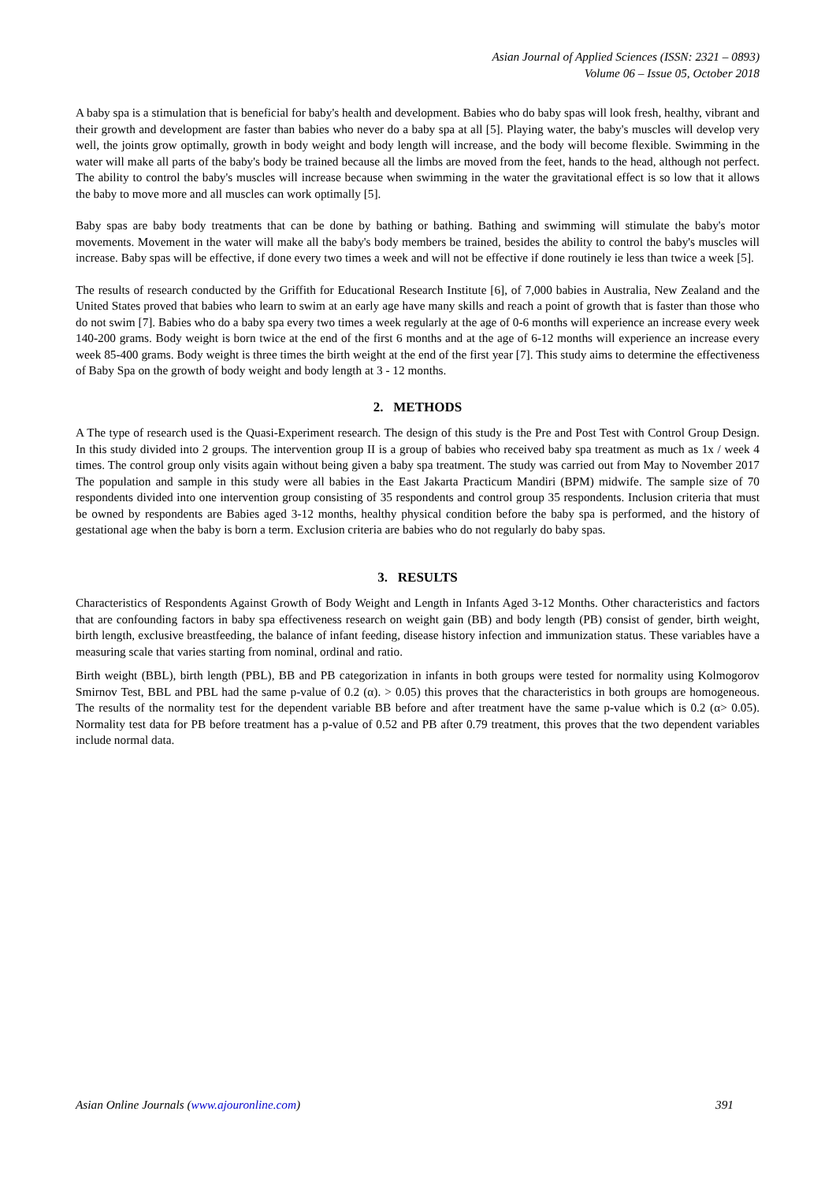Asian Journal of Applied Sciences (ISSN: 2321 – 0893)
Volume 06 – Issue 05, October 2018
A baby spa is a stimulation that is beneficial for baby's health and development. Babies who do baby spas will look fresh, healthy, vibrant and their growth and development are faster than babies who never do a baby spa at all [5]. Playing water, the baby's muscles will develop very well, the joints grow optimally, growth in body weight and body length will increase, and the body will become flexible. Swimming in the water will make all parts of the baby's body be trained because all the limbs are moved from the feet, hands to the head, although not perfect. The ability to control the baby's muscles will increase because when swimming in the water the gravitational effect is so low that it allows the baby to move more and all muscles can work optimally [5].
Baby spas are baby body treatments that can be done by bathing or bathing. Bathing and swimming will stimulate the baby's motor movements. Movement in the water will make all the baby's body members be trained, besides the ability to control the baby's muscles will increase. Baby spas will be effective, if done every two times a week and will not be effective if done routinely ie less than twice a week [5].
The results of research conducted by the Griffith for Educational Research Institute [6], of 7,000 babies in Australia, New Zealand and the United States proved that babies who learn to swim at an early age have many skills and reach a point of growth that is faster than those who do not swim [7]. Babies who do a baby spa every two times a week regularly at the age of 0-6 months will experience an increase every week 140-200 grams. Body weight is born twice at the end of the first 6 months and at the age of 6-12 months will experience an increase every week 85-400 grams. Body weight is three times the birth weight at the end of the first year [7]. This study aims to determine the effectiveness of Baby Spa on the growth of body weight and body length at 3 - 12 months.
2. METHODS
A The type of research used is the Quasi-Experiment research. The design of this study is the Pre and Post Test with Control Group Design. In this study divided into 2 groups. The intervention group II is a group of babies who received baby spa treatment as much as 1x / week 4 times. The control group only visits again without being given a baby spa treatment. The study was carried out from May to November 2017 The population and sample in this study were all babies in the East Jakarta Practicum Mandiri (BPM) midwife. The sample size of 70 respondents divided into one intervention group consisting of 35 respondents and control group 35 respondents. Inclusion criteria that must be owned by respondents are Babies aged 3-12 months, healthy physical condition before the baby spa is performed, and the history of gestational age when the baby is born a term. Exclusion criteria are babies who do not regularly do baby spas.
3. RESULTS
Characteristics of Respondents Against Growth of Body Weight and Length in Infants Aged 3-12 Months. Other characteristics and factors that are confounding factors in baby spa effectiveness research on weight gain (BB) and body length (PB) consist of gender, birth weight, birth length, exclusive breastfeeding, the balance of infant feeding, disease history infection and immunization status. These variables have a measuring scale that varies starting from nominal, ordinal and ratio.
Birth weight (BBL), birth length (PBL), BB and PB categorization in infants in both groups were tested for normality using Kolmogorov Smirnov Test, BBL and PBL had the same p-value of 0.2 (α). > 0.05) this proves that the characteristics in both groups are homogeneous. The results of the normality test for the dependent variable BB before and after treatment have the same p-value which is 0.2 (α> 0.05). Normality test data for PB before treatment has a p-value of 0.52 and PB after 0.79 treatment, this proves that the two dependent variables include normal data.
Asian Online Journals (www.ajouronline.com) 391